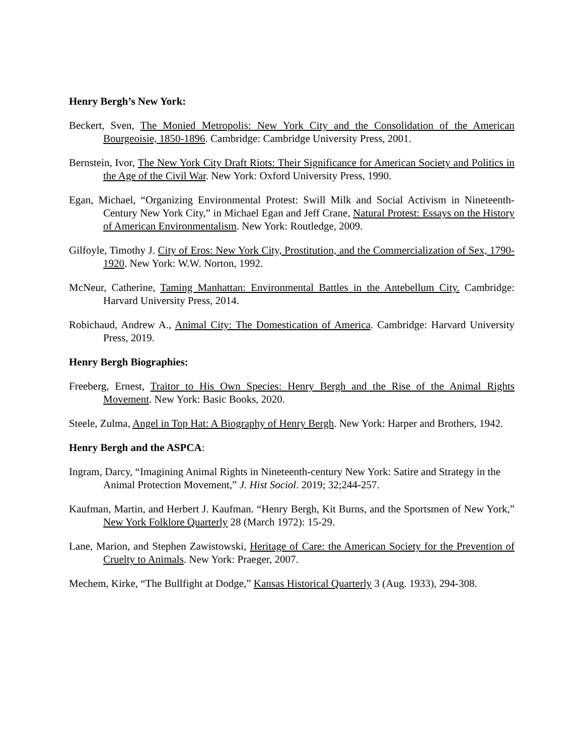Henry Bergh’s New York:
Beckert, Sven, The Monied Metropolis: New York City and the Consolidation of the American Bourgeoisie, 1850-1896. Cambridge: Cambridge University Press, 2001.
Bernstein, Ivor, The New York City Draft Riots: Their Significance for American Society and Politics in the Age of the Civil War. New York: Oxford University Press, 1990.
Egan, Michael, “Organizing Environmental Protest: Swill Milk and Social Activism in Nineteenth-Century New York City,” in Michael Egan and Jeff Crane, Natural Protest: Essays on the History of American Environmentalism. New York: Routledge, 2009.
Gilfoyle, Timothy J. City of Eros: New York City, Prostitution, and the Commercialization of Sex, 1790-1920. New York: W.W. Norton, 1992.
McNeur, Catherine, Taming Manhattan: Environmental Battles in the Antebellum City. Cambridge: Harvard University Press, 2014.
Robichaud, Andrew A., Animal City: The Domestication of America. Cambridge: Harvard University Press, 2019.
Henry Bergh Biographies:
Freeberg, Ernest, Traitor to His Own Species: Henry Bergh and the Rise of the Animal Rights Movement. New York: Basic Books, 2020.
Steele, Zulma, Angel in Top Hat: A Biography of Henry Bergh. New York: Harper and Brothers, 1942.
Henry Bergh and the ASPCA:
Ingram, Darcy, “Imagining Animal Rights in Nineteenth-century New York: Satire and Strategy in the Animal Protection Movement,” J. Hist Sociol. 2019; 32;244-257.
Kaufman, Martin, and Herbert J. Kaufman. “Henry Bergh, Kit Burns, and the Sportsmen of New York,” New York Folklore Quarterly 28 (March 1972): 15-29.
Lane, Marion, and Stephen Zawistowski, Heritage of Care: the American Society for the Prevention of Cruelty to Animals. New York: Praeger, 2007.
Mechem, Kirke, “The Bullfight at Dodge,” Kansas Historical Quarterly 3 (Aug. 1933), 294-308.